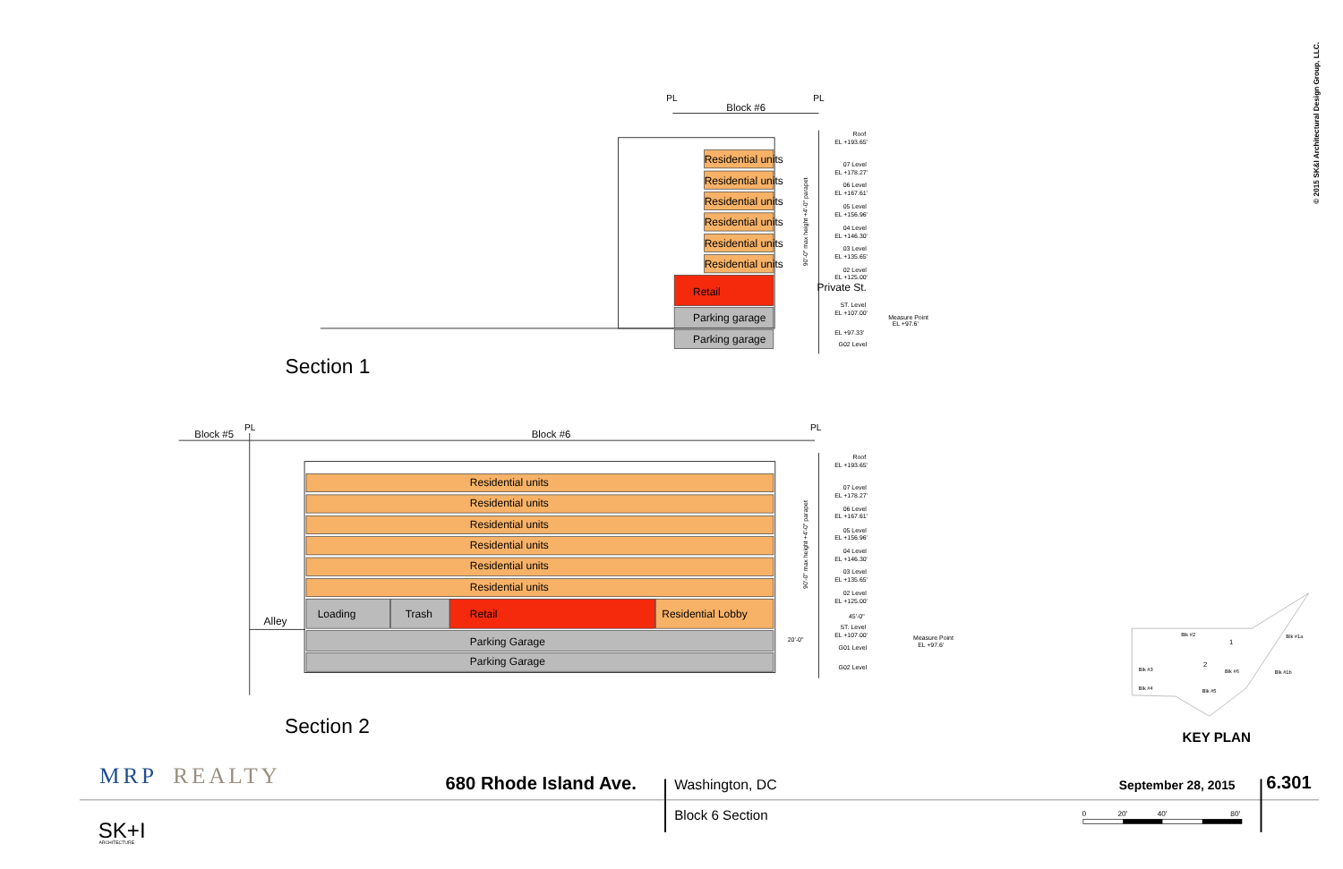© 2015 SK&I Architectural Design Group, LLC.
PL
PL
Block #6
Residential units
Residential units
Residential units
Residential units
Residential units
Residential units
Retail
Parking garage
Parking garage
Roof
EL +193.65'
07 Level
EL +178.27'
06 Level
EL +167.61'
05 Level
EL +156.96'
04 Level
EL +146.30'
03 Level
EL +135.65'
02 Level
EL +125.00'
ST. Level
EL +107.00'
Measure Point
EL +97.6'
EL +97.33'
G02 Level
90'-0" max height +4'-0" parapet
Private St.
Section 1
Block #5
PL
Block #6
PL
Residential units
Residential units
Residential units
Residential units
Residential units
Residential units
Loading
Trash
Retail
Residential Lobby
Parking Garage
Parking Garage
Alley
Roof
EL +193.65'
07 Level
EL +178.27'
06 Level
EL +167.61'
05 Level
EL +156.96'
04 Level
EL +146.30'
03 Level
EL +135.65'
02 Level
EL +125.00'
45'-0"
ST. Level
EL +107.00'
20'-0"
Measure Point
EL +97.6'
G01 Level
G02 Level
90'-0" max height +4'-0" parapet
Section 2
Blk #2
Blk #1a
Blk #3
Blk #6
Blk #1b
Blk #4
Blk #5
1
2
KEY PLAN
MRP
REALTY
680 Rhode Island Ave.
Washington, DC
September 28, 2015
6.301
SK+I
ARCHITECTURE
Block 6 Section
0
20'
40'
80'